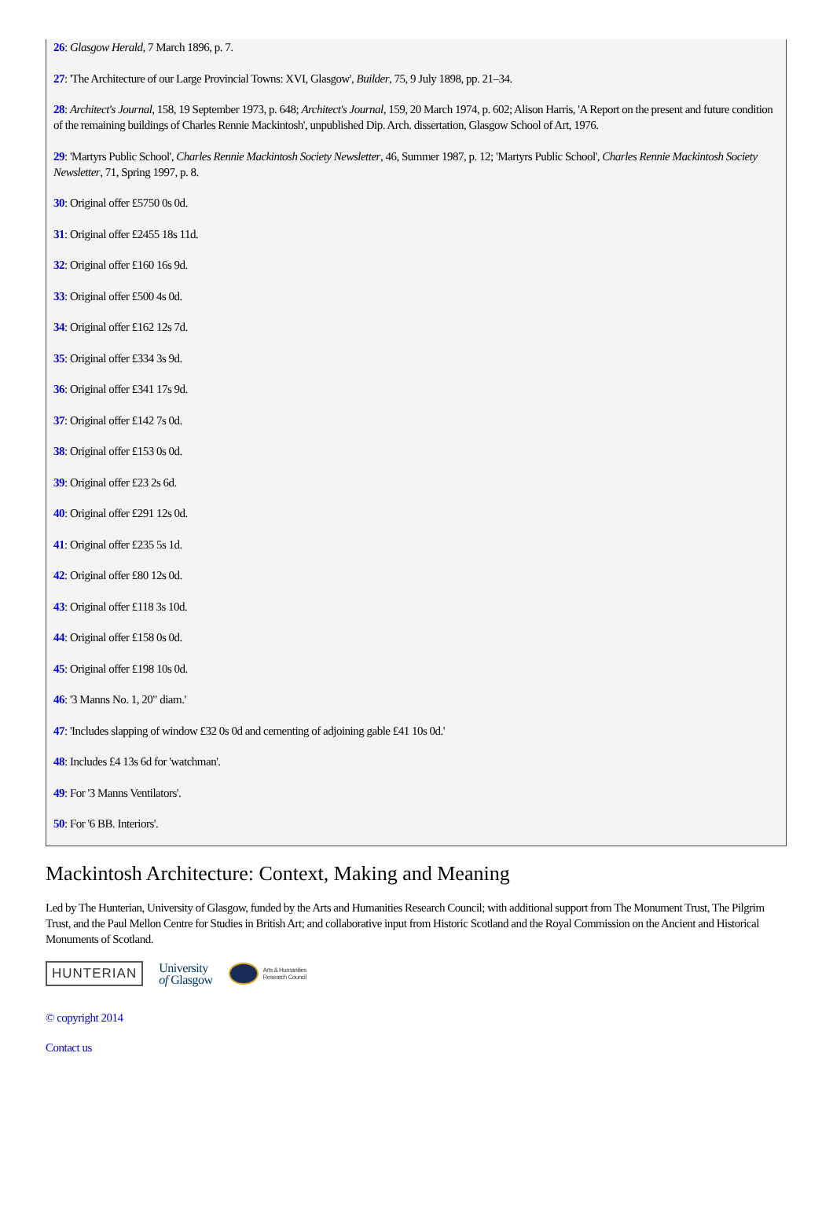26: Glasgow Herald, 7 March 1896, p. 7.
27: 'The Architecture of our Large Provincial Towns: XVI, Glasgow', Builder, 75, 9 July 1898, pp. 21–34.
28: Architect's Journal, 158, 19 September 1973, p. 648; Architect's Journal, 159, 20 March 1974, p. 602; Alison Harris, 'A Report on the present and future condition of the remaining buildings of Charles Rennie Mackintosh', unpublished Dip. Arch. dissertation, Glasgow School of Art, 1976.
29: 'Martyrs Public School', Charles Rennie Mackintosh Society Newsletter, 46, Summer 1987, p. 12; 'Martyrs Public School', Charles Rennie Mackintosh Society Newsletter, 71, Spring 1997, p. 8.
30: Original offer £5750 0s 0d.
31: Original offer £2455 18s 11d.
32: Original offer £160 16s 9d.
33: Original offer £500 4s 0d.
34: Original offer £162 12s 7d.
35: Original offer £334 3s 9d.
36: Original offer £341 17s 9d.
37: Original offer £142 7s 0d.
38: Original offer £153 0s 0d.
39: Original offer £23 2s 6d.
40: Original offer £291 12s 0d.
41: Original offer £235 5s 1d.
42: Original offer £80 12s 0d.
43: Original offer £118 3s 10d.
44: Original offer £158 0s 0d.
45: Original offer £198 10s 0d.
46: '3 Manns No. 1, 20" diam.'
47: 'Includes slapping of window £32 0s 0d and cementing of adjoining gable £41 10s 0d.'
48: Includes £4 13s 6d for 'watchman'.
49: For '3 Manns Ventilators'.
50: For '6 BB. Interiors'.
Mackintosh Architecture: Context, Making and Meaning
Led by The Hunterian, University of Glasgow, funded by the Arts and Humanities Research Council; with additional support from The Monument Trust, The Pilgrim Trust, and the Paul Mellon Centre for Studies in British Art; and collaborative input from Historic Scotland and the Royal Commission on the Ancient and Historical Monuments of Scotland.
HUNTERIAN
University
of Glasgow
Arts & Humanities
Research Council
© copyright 2014
Contact us